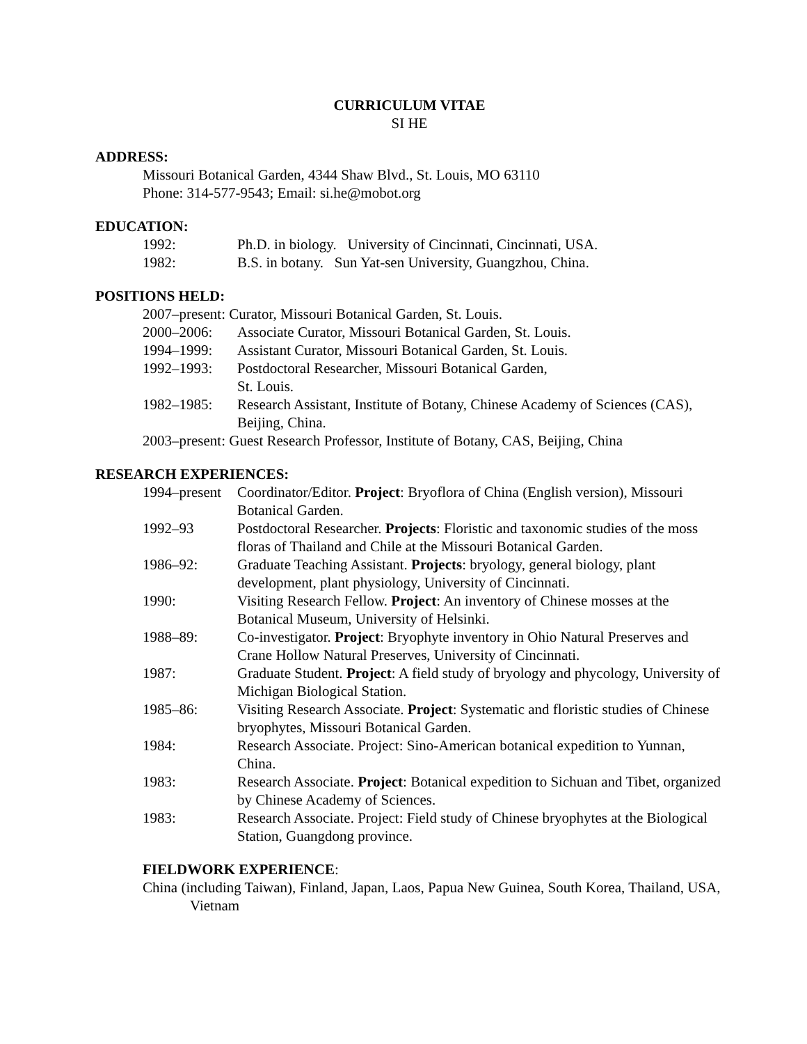CURRICULUM VITAE
SI HE
ADDRESS:
Missouri Botanical Garden, 4344 Shaw Blvd., St. Louis, MO 63110
Phone: 314-577-9543; Email: si.he@mobot.org
EDUCATION:
1992: Ph.D. in biology. University of Cincinnati, Cincinnati, USA.
1982: B.S. in botany. Sun Yat-sen University, Guangzhou, China.
POSITIONS HELD:
2007–present: Curator, Missouri Botanical Garden, St. Louis.
2000–2006: Associate Curator, Missouri Botanical Garden, St. Louis.
1994–1999: Assistant Curator, Missouri Botanical Garden, St. Louis.
1992–1993: Postdoctoral Researcher, Missouri Botanical Garden,
St. Louis.
1982–1985: Research Assistant, Institute of Botany, Chinese Academy of Sciences (CAS), Beijing, China.
2003–present: Guest Research Professor, Institute of Botany, CAS, Beijing, China
RESEARCH EXPERIENCES:
1994–present Coordinator/Editor. Project: Bryoflora of China (English version), Missouri Botanical Garden.
1992–93 Postdoctoral Researcher. Projects: Floristic and taxonomic studies of the moss floras of Thailand and Chile at the Missouri Botanical Garden.
1986–92: Graduate Teaching Assistant. Projects: bryology, general biology, plant development, plant physiology, University of Cincinnati.
1990: Visiting Research Fellow. Project: An inventory of Chinese mosses at the Botanical Museum, University of Helsinki.
1988–89: Co-investigator. Project: Bryophyte inventory in Ohio Natural Preserves and Crane Hollow Natural Preserves, University of Cincinnati.
1987: Graduate Student. Project: A field study of bryology and phycology, University of Michigan Biological Station.
1985–86: Visiting Research Associate. Project: Systematic and floristic studies of Chinese bryophytes, Missouri Botanical Garden.
1984: Research Associate. Project: Sino-American botanical expedition to Yunnan, China.
1983: Research Associate. Project: Botanical expedition to Sichuan and Tibet, organized by Chinese Academy of Sciences.
1983: Research Associate. Project: Field study of Chinese bryophytes at the Biological Station, Guangdong province.
FIELDWORK EXPERIENCE:
China (including Taiwan), Finland, Japan, Laos, Papua New Guinea, South Korea, Thailand, USA, Vietnam